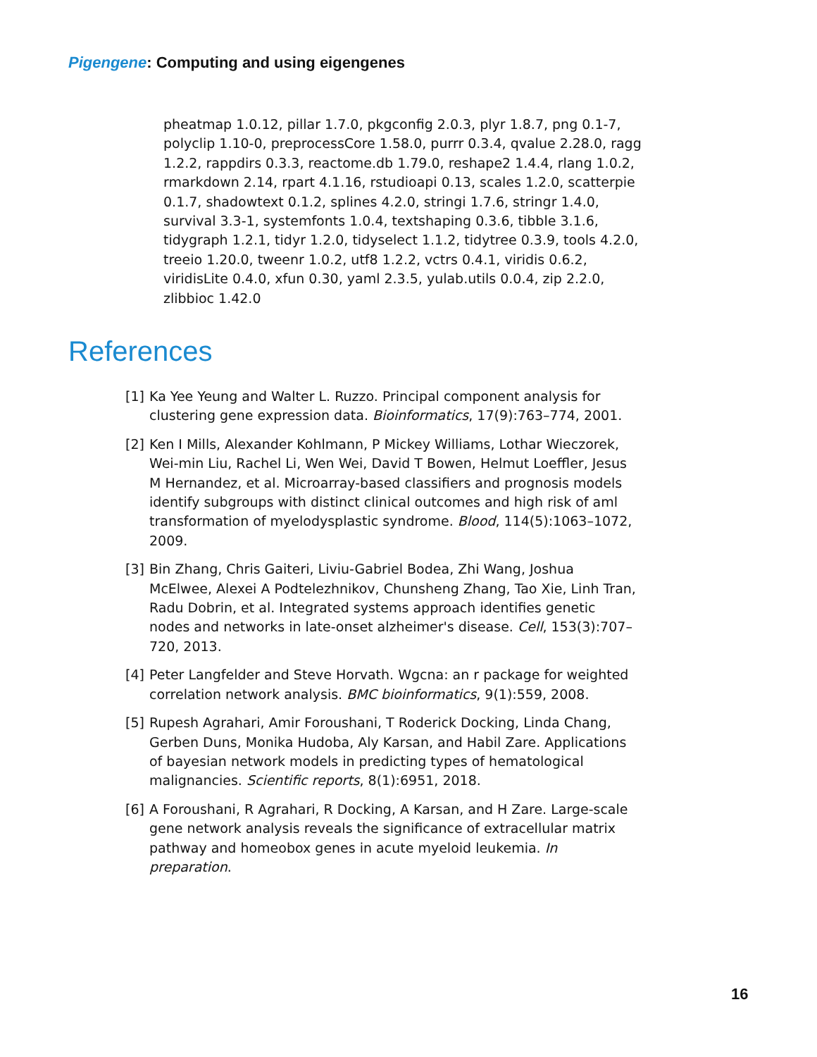Pigengene: Computing and using eigengenes
pheatmap 1.0.12, pillar 1.7.0, pkgconfig 2.0.3, plyr 1.8.7, png 0.1-7, polyclip 1.10-0, preprocessCore 1.58.0, purrr 0.3.4, qvalue 2.28.0, ragg 1.2.2, rappdirs 0.3.3, reactome.db 1.79.0, reshape2 1.4.4, rlang 1.0.2, rmarkdown 2.14, rpart 4.1.16, rstudioapi 0.13, scales 1.2.0, scatterpie 0.1.7, shadowtext 0.1.2, splines 4.2.0, stringi 1.7.6, stringr 1.4.0, survival 3.3-1, systemfonts 1.0.4, textshaping 0.3.6, tibble 3.1.6, tidygraph 1.2.1, tidyr 1.2.0, tidyselect 1.1.2, tidytree 0.3.9, tools 4.2.0, treeio 1.20.0, tweenr 1.0.2, utf8 1.2.2, vctrs 0.4.1, viridis 0.6.2, viridisLite 0.4.0, xfun 0.30, yaml 2.3.5, yulab.utils 0.0.4, zip 2.2.0, zlibbioc 1.42.0
References
[1] Ka Yee Yeung and Walter L. Ruzzo. Principal component analysis for clustering gene expression data. Bioinformatics, 17(9):763–774, 2001.
[2] Ken I Mills, Alexander Kohlmann, P Mickey Williams, Lothar Wieczorek, Wei-min Liu, Rachel Li, Wen Wei, David T Bowen, Helmut Loeffler, Jesus M Hernandez, et al. Microarray-based classifiers and prognosis models identify subgroups with distinct clinical outcomes and high risk of aml transformation of myelodysplastic syndrome. Blood, 114(5):1063–1072, 2009.
[3] Bin Zhang, Chris Gaiteri, Liviu-Gabriel Bodea, Zhi Wang, Joshua McElwee, Alexei A Podtelezhnikov, Chunsheng Zhang, Tao Xie, Linh Tran, Radu Dobrin, et al. Integrated systems approach identifies genetic nodes and networks in late-onset alzheimer's disease. Cell, 153(3):707–720, 2013.
[4] Peter Langfelder and Steve Horvath. Wgcna: an r package for weighted correlation network analysis. BMC bioinformatics, 9(1):559, 2008.
[5] Rupesh Agrahari, Amir Foroushani, T Roderick Docking, Linda Chang, Gerben Duns, Monika Hudoba, Aly Karsan, and Habil Zare. Applications of bayesian network models in predicting types of hematological malignancies. Scientific reports, 8(1):6951, 2018.
[6] A Foroushani, R Agrahari, R Docking, A Karsan, and H Zare. Large-scale gene network analysis reveals the significance of extracellular matrix pathway and homeobox genes in acute myeloid leukemia. In preparation.
16